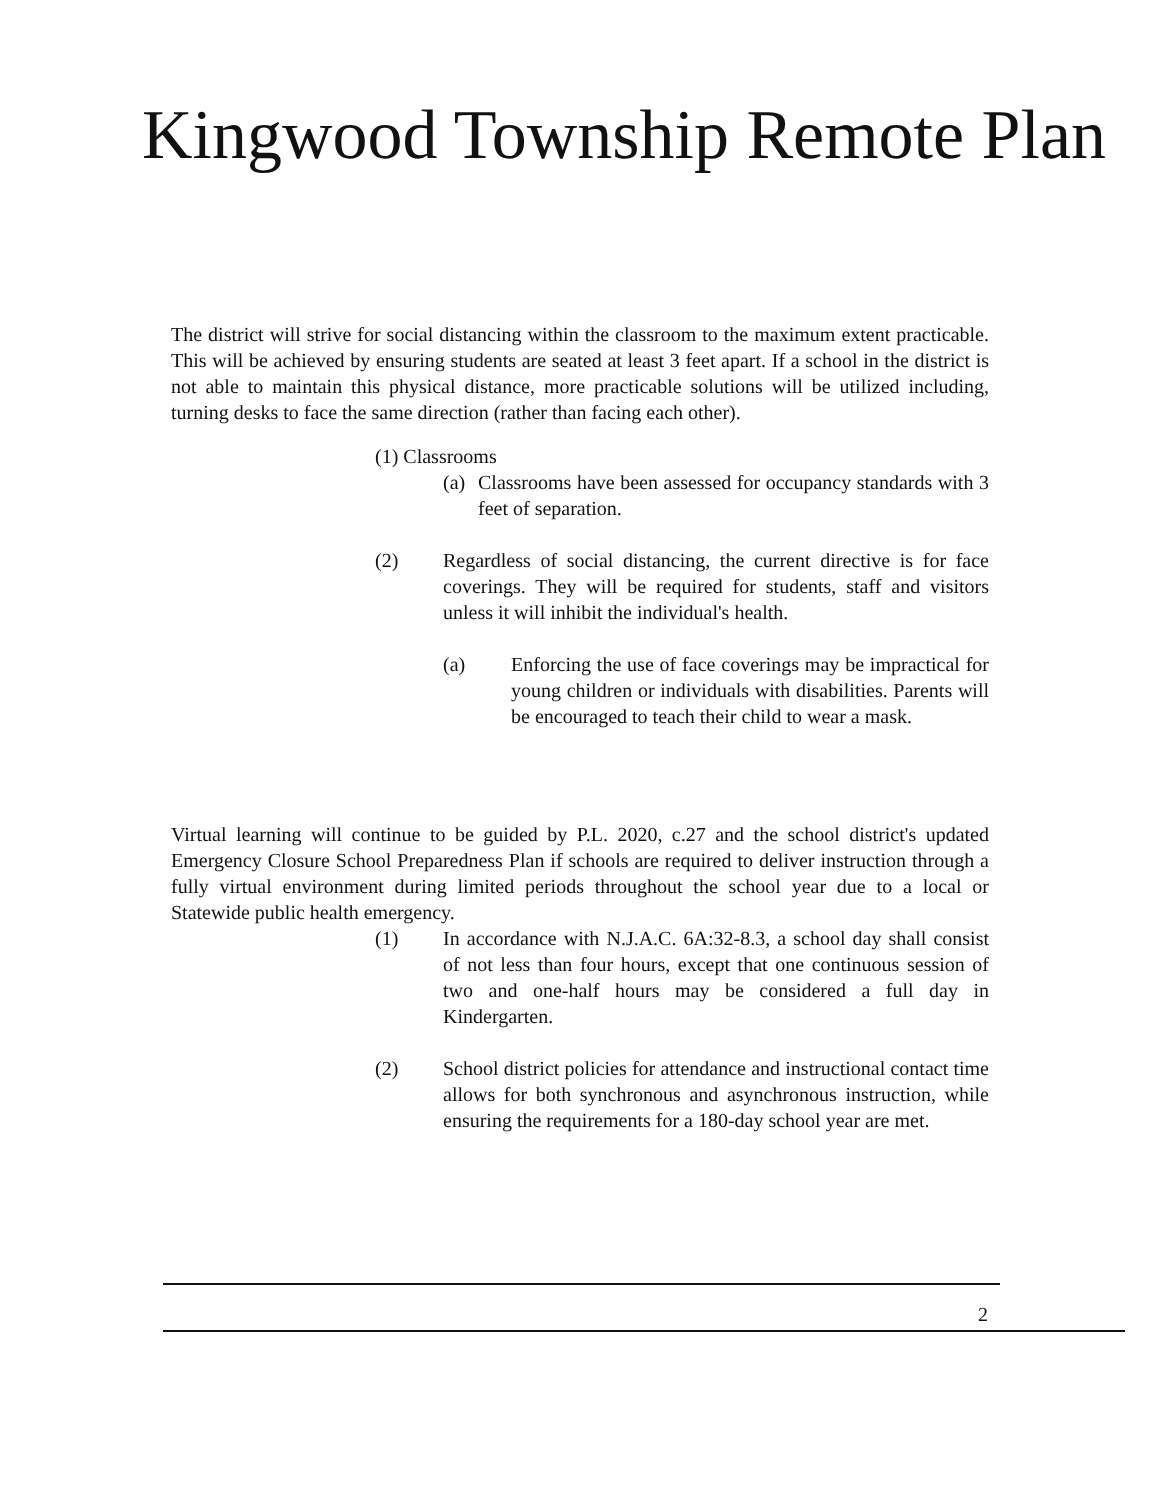Kingwood Township Remote Plan
The district will strive for social distancing within the classroom to the maximum extent practicable. This will be achieved by ensuring students are seated at least 3 feet apart. If a school in the district is not able to maintain this physical distance, more practicable solutions will be utilized including, turning desks to face the same direction (rather than facing each other).
(1) Classrooms
(a) Classrooms have been assessed for occupancy standards with 3 feet of separation.
(2) Regardless of social distancing, the current directive is for face coverings. They will be required for students, staff and visitors unless it will inhibit the individual's health.
(a) Enforcing the use of face coverings may be impractical for young children or individuals with disabilities. Parents will be encouraged to teach their child to wear a mask.
Virtual learning will continue to be guided by P.L. 2020, c.27 and the school district's updated Emergency Closure School Preparedness Plan if schools are required to deliver instruction through a fully virtual environment during limited periods throughout the school year due to a local or Statewide public health emergency.
(1) In accordance with N.J.A.C. 6A:32-8.3, a school day shall consist of not less than four hours, except that one continuous session of two and one-half hours may be considered a full day in Kindergarten.
(2) School district policies for attendance and instructional contact time allows for both synchronous and asynchronous instruction, while ensuring the requirements for a 180-day school year are met.
2